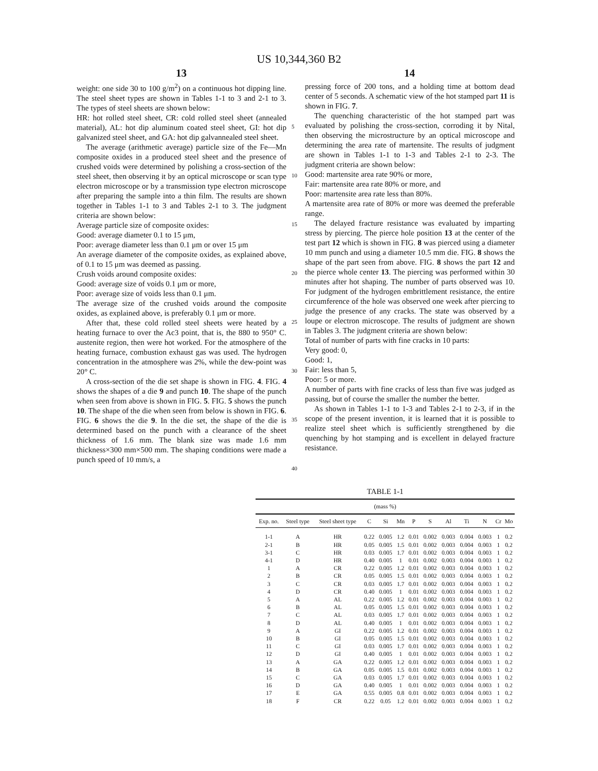US 10,344,360 B2
13 14
weight: one side 30 to 100 g/m<sup>2</sup>) on a continuous hot dipping line. The steel sheet types are shown in Tables 1-1 to 3 and 2-1 to 3. The types of steel sheets are shown below:
HR: hot rolled steel sheet, CR: cold rolled steel sheet (annealed material), AL: hot dip aluminum coated steel sheet, GI: hot dip galvanized steel sheet, and GA: hot dip galvannealed steel sheet.
The average (arithmetic average) particle size of the Fe—Mn composite oxides in a produced steel sheet and the presence of crushed voids were determined by polishing a cross-section of the steel sheet, then observing it by an optical microscope or scan type electron microscope or by a transmission type electron microscope after preparing the sample into a thin film. The results are shown together in Tables 1-1 to 3 and Tables 2-1 to 3. The judgment criteria are shown below:
Average particle size of composite oxides:
Good: average diameter 0.1 to 15 μm,
Poor: average diameter less than 0.1 μm or over 15 μm
An average diameter of the composite oxides, as explained above, of 0.1 to 15 μm was deemed as passing.
Crush voids around composite oxides:
Good: average size of voids 0.1 μm or more,
Poor: average size of voids less than 0.1 μm.
The average size of the crushed voids around the composite oxides, as explained above, is preferably 0.1 μm or more.
After that, these cold rolled steel sheets were heated by a heating furnace to over the Ac3 point, that is, the 880 to 950° C. austenite region, then were hot worked. For the atmosphere of the heating furnace, combustion exhaust gas was used. The hydrogen concentration in the atmosphere was 2%, while the dew-point was 20° C.
A cross-section of the die set shape is shown in FIG. 4. FIG. 4 shows the shapes of a die 9 and punch 10. The shape of the punch when seen from above is shown in FIG. 5. FIG. 5 shows the punch 10. The shape of the die when seen from below is shown in FIG. 6. FIG. 6 shows the die 9. In the die set, the shape of the die is determined based on the punch with a clearance of the sheet thickness of 1.6 mm. The blank size was made 1.6 mm thickness×300 mm×500 mm. The shaping conditions were made a punch speed of 10 mm/s, a
5
10
15
20
25
30
35
40
pressing force of 200 tons, and a holding time at bottom dead center of 5 seconds. A schematic view of the hot stamped part 11 is shown in FIG. 7.
The quenching characteristic of the hot stamped part was evaluated by polishing the cross-section, corroding it by Nital, then observing the microstructure by an optical microscope and determining the area rate of martensite. The results of judgment are shown in Tables 1-1 to 1-3 and Tables 2-1 to 2-3. The judgment criteria are shown below:
Good: martensite area rate 90% or more,
Fair: martensite area rate 80% or more, and
Poor: martensite area rate less than 80%.
A martensite area rate of 80% or more was deemed the preferable range.
The delayed fracture resistance was evaluated by imparting stress by piercing. The pierce hole position 13 at the center of the test part 12 which is shown in FIG. 8 was pierced using a diameter 10 mm punch and using a diameter 10.5 mm die. FIG. 8 shows the shape of the part seen from above. FIG. 8 shows the part 12 and the pierce whole center 13. The piercing was performed within 30 minutes after hot shaping. The number of parts observed was 10. For judgment of the hydrogen embrittlement resistance, the entire circumference of the hole was observed one week after piercing to judge the presence of any cracks. The state was observed by a loupe or electron microscope. The results of judgment are shown in Tables 3. The judgment criteria are shown below:
Total of number of parts with fine cracks in 10 parts:
Very good: 0,
Good: 1,
Fair: less than 5,
Poor: 5 or more.
A number of parts with fine cracks of less than five was judged as passing, but of course the smaller the number the better.
As shown in Tables 1-1 to 1-3 and Tables 2-1 to 2-3, if in the scope of the present invention, it is learned that it is possible to realize steel sheet which is sufficiently strengthened by die quenching by hot stamping and is excellent in delayed fracture resistance.
TABLE 1-1
| (mass %) | | | | | | | | | | | | |
| --- | --- | --- | --- | --- | --- | --- | --- | --- | --- | --- | --- | --- |
| Exp. no. | Steel type | Steel sheet type | C | Si | Mn | P | S | Al | Ti | N | Cr | Mo |
| 1-1 | A | HR | 0.22 | 0.005 | 1.2 | 0.01 | 0.002 | 0.003 | 0.004 | 0.003 | 1 | 0.2 |
| 2-1 | B | HR | 0.05 | 0.005 | 1.5 | 0.01 | 0.002 | 0.003 | 0.004 | 0.003 | 1 | 0.2 |
| 3-1 | C | HR | 0.03 | 0.005 | 1.7 | 0.01 | 0.002 | 0.003 | 0.004 | 0.003 | 1 | 0.2 |
| 4-1 | D | HR | 0.40 | 0.005 | 1 | 0.01 | 0.002 | 0.003 | 0.004 | 0.003 | 1 | 0.2 |
| 1 | A | CR | 0.22 | 0.005 | 1.2 | 0.01 | 0.002 | 0.003 | 0.004 | 0.003 | 1 | 0.2 |
| 2 | B | CR | 0.05 | 0.005 | 1.5 | 0.01 | 0.002 | 0.003 | 0.004 | 0.003 | 1 | 0.2 |
| 3 | C | CR | 0.03 | 0.005 | 1.7 | 0.01 | 0.002 | 0.003 | 0.004 | 0.003 | 1 | 0.2 |
| 4 | D | CR | 0.40 | 0.005 | 1 | 0.01 | 0.002 | 0.003 | 0.004 | 0.003 | 1 | 0.2 |
| 5 | A | AL | 0.22 | 0.005 | 1.2 | 0.01 | 0.002 | 0.003 | 0.004 | 0.003 | 1 | 0.2 |
| 6 | B | AL | 0.05 | 0.005 | 1.5 | 0.01 | 0.002 | 0.003 | 0.004 | 0.003 | 1 | 0.2 |
| 7 | C | AL | 0.03 | 0.005 | 1.7 | 0.01 | 0.002 | 0.003 | 0.004 | 0.003 | 1 | 0.2 |
| 8 | D | AL | 0.40 | 0.005 | 1 | 0.01 | 0.002 | 0.003 | 0.004 | 0.003 | 1 | 0.2 |
| 9 | A | GI | 0.22 | 0.005 | 1.2 | 0.01 | 0.002 | 0.003 | 0.004 | 0.003 | 1 | 0.2 |
| 10 | B | GI | 0.05 | 0.005 | 1.5 | 0.01 | 0.002 | 0.003 | 0.004 | 0.003 | 1 | 0.2 |
| 11 | C | GI | 0.03 | 0.005 | 1.7 | 0.01 | 0.002 | 0.003 | 0.004 | 0.003 | 1 | 0.2 |
| 12 | D | GI | 0.40 | 0.005 | 1 | 0.01 | 0.002 | 0.003 | 0.004 | 0.003 | 1 | 0.2 |
| 13 | A | GA | 0.22 | 0.005 | 1.2 | 0.01 | 0.002 | 0.003 | 0.004 | 0.003 | 1 | 0.2 |
| 14 | B | GA | 0.05 | 0.005 | 1.5 | 0.01 | 0.002 | 0.003 | 0.004 | 0.003 | 1 | 0.2 |
| 15 | C | GA | 0.03 | 0.005 | 1.7 | 0.01 | 0.002 | 0.003 | 0.004 | 0.003 | 1 | 0.2 |
| 16 | D | GA | 0.40 | 0.005 | 1 | 0.01 | 0.002 | 0.003 | 0.004 | 0.003 | 1 | 0.2 |
| 17 | E | GA | 0.55 | 0.005 | 0.8 | 0.01 | 0.002 | 0.003 | 0.004 | 0.003 | 1 | 0.2 |
| 18 | F | CR | 0.22 | 0.05 | 1.2 | 0.01 | 0.002 | 0.003 | 0.004 | 0.003 | 1 | 0.2 |